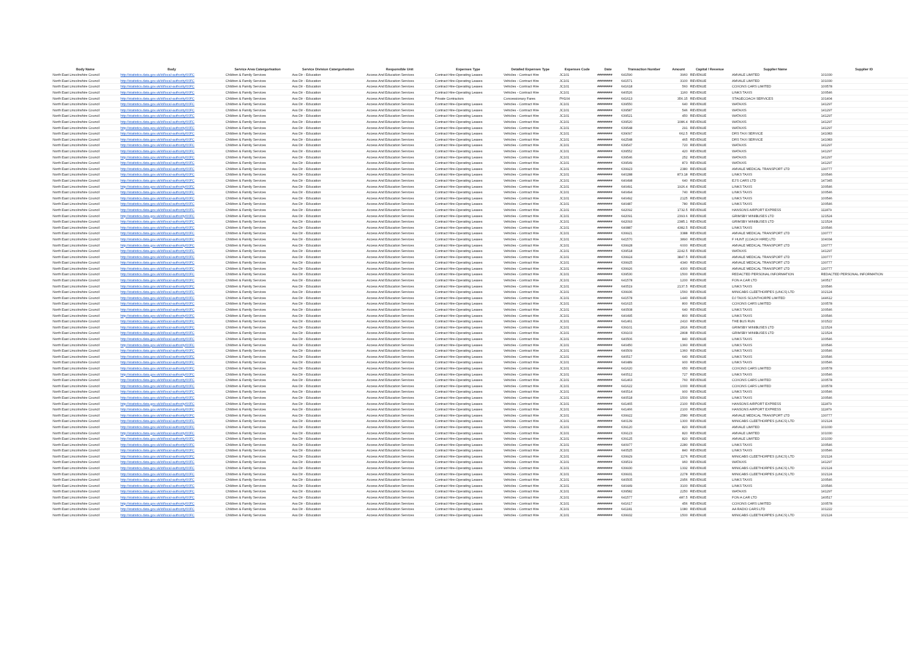| Body Name | Body | Service Area Catergorisation | Service Division Catergorisation | Responsible Unit | Expenses Type | Detailed Expenses Type | Expenses Code | Date | Transaction Number | Amount | Capital / Revenue | Supplier Name | Supplier ID |
| --- | --- | --- | --- | --- | --- | --- | --- | --- | --- | --- | --- | --- | --- |
| North East Lincolnshire Council | http://statistics.data.gov.uk/id/local-authority/00FC | Children & Family Services | Ass Dir - Education | Access And Education Services | Contract Hire-Operating Leases | Vehicles - Contract Hire | JC101 | ######## | 641590 | 3960 | REVENUE | AMVALE LIMITED | 101030 |
| North East Lincolnshire Council | http://statistics.data.gov.uk/id/local-authority/00FC | Children & Family Services | Ass Dir - Education | Access And Education Services | Contract Hire-Operating Leases | Vehicles - Contract Hire | JC101 | ######## | 641571 | 3100 | REVENUE | AMVALE LIMITED | 101030 |
| North East Lincolnshire Council | http://statistics.data.gov.uk/id/local-authority/00FC | Children & Family Services | Ass Dir - Education | Access And Education Services | Contract Hire-Operating Leases | Vehicles - Contract Hire | JC101 | ######## | 641618 | 560 | REVENUE | COXONS CARS LIMITED | 100578 |
| North East Lincolnshire Council | http://statistics.data.gov.uk/id/local-authority/00FC | Children & Family Services | Ass Dir - Education | Access And Education Services | Contract Hire-Operating Leases | Vehicles - Contract Hire | JC101 | ######## | 640526 | 1160 | REVENUE | LINKS TAXIS | 100546 |
| North East Lincolnshire Council | http://statistics.data.gov.uk/id/local-authority/00FC | Children & Family Services | Ass Dir - Education | Access And Education Services | Private Contractors | Concessionary Fares | PH104 | ######## | 641613 | 356.15 | REVENUE | STAGECOACH SERVICES | 101404 |
| North East Lincolnshire Council | http://statistics.data.gov.uk/id/local-authority/00FC | Children & Family Services | Ass Dir - Education | Access And Education Services | Contract Hire-Operating Leases | Vehicles - Contract Hire | JC101 | ######## | 639550 | 640 | REVENUE | WATAXIS | 141297 |
| North East Lincolnshire Council | http://statistics.data.gov.uk/id/local-authority/00FC | Children & Family Services | Ass Dir - Education | Access And Education Services | Contract Hire-Operating Leases | Vehicles - Contract Hire | JC101 | ######## | 639587 | 546 | REVENUE | WATAXIS | 141297 |
| North East Lincolnshire Council | http://statistics.data.gov.uk/id/local-authority/00FC | Children & Family Services | Ass Dir - Education | Access And Education Services | Contract Hire-Operating Leases | Vehicles - Contract Hire | JC101 | ######## | 639521 | 450 | REVENUE | WATAXIS | 141297 |
| North East Lincolnshire Council | http://statistics.data.gov.uk/id/local-authority/00FC | Children & Family Services | Ass Dir - Education | Access And Education Services | Contract Hire-Operating Leases | Vehicles - Contract Hire | JC101 | ######## | 639520 | 1086.4 | REVENUE | WATAXIS | 141297 |
| North East Lincolnshire Council | http://statistics.data.gov.uk/id/local-authority/00FC | Children & Family Services | Ass Dir - Education | Access And Education Services | Contract Hire-Operating Leases | Vehicles - Contract Hire | JC101 | ######## | 639548 | 291 | REVENUE | WATAXIS | 141297 |
| North East Lincolnshire Council | http://statistics.data.gov.uk/id/local-authority/00FC | Children & Family Services | Ass Dir - Education | Access And Education Services | Contract Hire-Operating Leases | Vehicles - Contract Hire | JC101 | ######## | 639097 | 662.5 | REVENUE | DRS TAXI SERVICE | 141083 |
| North East Lincolnshire Council | http://statistics.data.gov.uk/id/local-authority/00FC | Children & Family Services | Ass Dir - Education | Access And Education Services | Contract Hire-Operating Leases | Vehicles - Contract Hire | JC101 | ######## | 642548 | 465 | REVENUE | DRS TAXI SERVICE | 141083 |
| North East Lincolnshire Council | http://statistics.data.gov.uk/id/local-authority/00FC | Children & Family Services | Ass Dir - Education | Access And Education Services | Contract Hire-Operating Leases | Vehicles - Contract Hire | JC101 | ######## | 639547 | 720 | REVENUE | WATAXIS | 141297 |
| North East Lincolnshire Council | http://statistics.data.gov.uk/id/local-authority/00FC | Children & Family Services | Ass Dir - Education | Access And Education Services | Contract Hire-Operating Leases | Vehicles - Contract Hire | JC101 | ######## | 639552 | 420 | REVENUE | WATAXIS | 141297 |
| North East Lincolnshire Council | http://statistics.data.gov.uk/id/local-authority/00FC | Children & Family Services | Ass Dir - Education | Access And Education Services | Contract Hire-Operating Leases | Vehicles - Contract Hire | JC101 | ######## | 639546 | 252 | REVENUE | WATAXIS | 141297 |
| North East Lincolnshire Council | http://statistics.data.gov.uk/id/local-authority/00FC | Children & Family Services | Ass Dir - Education | Access And Education Services | Contract Hire-Operating Leases | Vehicles - Contract Hire | JC101 | ######## | 639549 | 873 | REVENUE | WATAXIS | 141297 |
| North East Lincolnshire Council | http://statistics.data.gov.uk/id/local-authority/00FC | Children & Family Services | Ass Dir - Education | Access And Education Services | Contract Hire-Operating Leases | Vehicles - Contract Hire | JC101 | ######## | 639923 | 2380 | REVENUE | AMVALE MEDICAL TRANSPORT LTD | 130777 |
| North East Lincolnshire Council | http://statistics.data.gov.uk/id/local-authority/00FC | Children & Family Services | Ass Dir - Education | Access And Education Services | Contract Hire-Operating Leases | Vehicles - Contract Hire | JC101 | ######## | 640288 | 873.18 | REVENUE | LINKS TAXIS | 100546 |
| North East Lincolnshire Council | http://statistics.data.gov.uk/id/local-authority/00FC | Children & Family Services | Ass Dir - Education | Access And Education Services | Contract Hire-Operating Leases | Vehicles - Contract Hire | JC101 | ######## | 640498 | 640 | REVENUE | EJ'S CARS LTD | 147345 |
| North East Lincolnshire Council | http://statistics.data.gov.uk/id/local-authority/00FC | Children & Family Services | Ass Dir - Education | Access And Education Services | Contract Hire-Operating Leases | Vehicles - Contract Hire | JC101 | ######## | 640491 | 1926.4 | REVENUE | LINKS TAXIS | 100546 |
| North East Lincolnshire Council | http://statistics.data.gov.uk/id/local-authority/00FC | Children & Family Services | Ass Dir - Education | Access And Education Services | Contract Hire-Operating Leases | Vehicles - Contract Hire | JC101 | ######## | 640494 | 740 | REVENUE | LINKS TAXIS | 100546 |
| North East Lincolnshire Council | http://statistics.data.gov.uk/id/local-authority/00FC | Children & Family Services | Ass Dir - Education | Access And Education Services | Contract Hire-Operating Leases | Vehicles - Contract Hire | JC101 | ######## | 640492 | 2125 | REVENUE | LINKS TAXIS | 100546 |
| North East Lincolnshire Council | http://statistics.data.gov.uk/id/local-authority/00FC | Children & Family Services | Ass Dir - Education | Access And Education Services | Contract Hire-Operating Leases | Vehicles - Contract Hire | JC101 | ######## | 640487 | 780 | REVENUE | LINKS TAXIS | 100546 |
| North East Lincolnshire Council | http://statistics.data.gov.uk/id/local-authority/00FC | Children & Family Services | Ass Dir - Education | Access And Education Services | Contract Hire-Operating Leases | Vehicles - Contract Hire | JC101 | ######## | 642092 | 1732.5 | REVENUE | HANSONS AIRPORT EXPRESS | 111879 |
| North East Lincolnshire Council | http://statistics.data.gov.uk/id/local-authority/00FC | Children & Family Services | Ass Dir - Education | Access And Education Services | Contract Hire-Operating Leases | Vehicles - Contract Hire | JC101 | ######## | 642091 | 2393.6 | REVENUE | GRIMSBY MINIBUSES LTD | 121524 |
| North East Lincolnshire Council | http://statistics.data.gov.uk/id/local-authority/00FC | Children & Family Services | Ass Dir - Education | Access And Education Services | Contract Hire-Operating Leases | Vehicles - Contract Hire | JC101 | ######## | 642093 | 2385.1 | REVENUE | GRIMSBY MINIBUSES LTD | 121524 |
| North East Lincolnshire Council | http://statistics.data.gov.uk/id/local-authority/00FC | Children & Family Services | Ass Dir - Education | Access And Education Services | Contract Hire-Operating Leases | Vehicles - Contract Hire | JC101 | ######## | 640887 | 4382.5 | REVENUE | LINKS TAXIS | 100546 |
| North East Lincolnshire Council | http://statistics.data.gov.uk/id/local-authority/00FC | Children & Family Services | Ass Dir - Education | Access And Education Services | Contract Hire-Operating Leases | Vehicles - Contract Hire | JC101 | ######## | 639921 | 3388 | REVENUE | AMVALE MEDICAL TRANSPORT LTD | 130777 |
| North East Lincolnshire Council | http://statistics.data.gov.uk/id/local-authority/00FC | Children & Family Services | Ass Dir - Education | Access And Education Services | Contract Hire-Operating Leases | Vehicles - Contract Hire | JC101 | ######## | 641570 | 3890 | REVENUE | F HUNT (COACH HIRE) LTD | 104034 |
| North East Lincolnshire Council | http://statistics.data.gov.uk/id/local-authority/00FC | Children & Family Services | Ass Dir - Education | Access And Education Services | Contract Hire-Operating Leases | Vehicles - Contract Hire | JC101 | ######## | 639928 | 6000 | REVENUE | AMVALE MEDICAL TRANSPORT LTD | 130777 |
| North East Lincolnshire Council | http://statistics.data.gov.uk/id/local-authority/00FC | Children & Family Services | Ass Dir - Education | Access And Education Services | Contract Hire-Operating Leases | Vehicles - Contract Hire | JC101 | ######## | 639518 | 2242.5 | REVENUE | WATAXIS | 141297 |
| North East Lincolnshire Council | http://statistics.data.gov.uk/id/local-authority/00FC | Children & Family Services | Ass Dir - Education | Access And Education Services | Contract Hire-Operating Leases | Vehicles - Contract Hire | JC101 | ######## | 639924 | 3847.5 | REVENUE | AMVALE MEDICAL TRANSPORT LTD | 130777 |
| North East Lincolnshire Council | http://statistics.data.gov.uk/id/local-authority/00FC | Children & Family Services | Ass Dir - Education | Access And Education Services | Contract Hire-Operating Leases | Vehicles - Contract Hire | JC101 | ######## | 639925 | 4340 | REVENUE | AMVALE MEDICAL TRANSPORT LTD | 130777 |
| North East Lincolnshire Council | http://statistics.data.gov.uk/id/local-authority/00FC | Children & Family Services | Ass Dir - Education | Access And Education Services | Contract Hire-Operating Leases | Vehicles - Contract Hire | JC101 | ######## | 639926 | 4300 | REVENUE | AMVALE MEDICAL TRANSPORT LTD | 130777 |
| North East Lincolnshire Council | http://statistics.data.gov.uk/id/local-authority/00FC | Children & Family Services | Ass Dir - Education | Access And Education Services | Contract Hire-Operating Leases | Vehicles - Contract Hire | JC101 | ######## | 639530 | 1500 | REVENUE | REDACTED PERSONAL INFORMATION | REDACTED PERSONAL INFORMATION |
| North East Lincolnshire Council | http://statistics.data.gov.uk/id/local-authority/00FC | Children & Family Services | Ass Dir - Education | Access And Education Services | Contract Hire-Operating Leases | Vehicles - Contract Hire | JC101 | ######## | 641578 | 1200 | REVENUE | FON A CAR LTD | 140517 |
| North East Lincolnshire Council | http://statistics.data.gov.uk/id/local-authority/00FC | Children & Family Services | Ass Dir - Education | Access And Education Services | Contract Hire-Operating Leases | Vehicles - Contract Hire | JC101 | ######## | 640519 | 2137.5 | REVENUE | LINKS TAXIS | 100546 |
| North East Lincolnshire Council | http://statistics.data.gov.uk/id/local-authority/00FC | Children & Family Services | Ass Dir - Education | Access And Education Services | Contract Hire-Operating Leases | Vehicles - Contract Hire | JC101 | ######## | 639936 | 1560 | REVENUE | MINICABS CLEETHORPES (LINCS) LTD | 102124 |
| North East Lincolnshire Council | http://statistics.data.gov.uk/id/local-authority/00FC | Children & Family Services | Ass Dir - Education | Access And Education Services | Contract Hire-Operating Leases | Vehicles - Contract Hire | JC101 | ######## | 641578 | 1440 | REVENUE | DJ TAXIS SCUNTHORPE LIMITED | 144612 |
| North East Lincolnshire Council | http://statistics.data.gov.uk/id/local-authority/00FC | Children & Family Services | Ass Dir - Education | Access And Education Services | Contract Hire-Operating Leases | Vehicles - Contract Hire | JC101 | ######## | 641615 | 800 | REVENUE | COXONS CARS LIMITED | 100578 |
| North East Lincolnshire Council | http://statistics.data.gov.uk/id/local-authority/00FC | Children & Family Services | Ass Dir - Education | Access And Education Services | Contract Hire-Operating Leases | Vehicles - Contract Hire | JC101 | ######## | 640508 | 640 | REVENUE | LINKS TAXIS | 100546 |
| North East Lincolnshire Council | http://statistics.data.gov.uk/id/local-authority/00FC | Children & Family Services | Ass Dir - Education | Access And Education Services | Contract Hire-Operating Leases | Vehicles - Contract Hire | JC101 | ######## | 640495 | 800 | REVENUE | LINKS TAXIS | 100546 |
| North East Lincolnshire Council | http://statistics.data.gov.uk/id/local-authority/00FC | Children & Family Services | Ass Dir - Education | Access And Education Services | Contract Hire-Operating Leases | Vehicles - Contract Hire | JC101 | ######## | 641461 | 2410 | REVENUE | THE BUS RUN | 101522 |
| North East Lincolnshire Council | http://statistics.data.gov.uk/id/local-authority/00FC | Children & Family Services | Ass Dir - Education | Access And Education Services | Contract Hire-Operating Leases | Vehicles - Contract Hire | JC101 | ######## | 639101 | 2816 | REVENUE | GRIMSBY MINIBUSES LTD | 121524 |
| North East Lincolnshire Council | http://statistics.data.gov.uk/id/local-authority/00FC | Children & Family Services | Ass Dir - Education | Access And Education Services | Contract Hire-Operating Leases | Vehicles - Contract Hire | JC101 | ######## | 639103 | 2808 | REVENUE | GRIMSBY MINIBUSES LTD | 121524 |
| North East Lincolnshire Council | http://statistics.data.gov.uk/id/local-authority/00FC | Children & Family Services | Ass Dir - Education | Access And Education Services | Contract Hire-Operating Leases | Vehicles - Contract Hire | JC101 | ######## | 640506 | 840 | REVENUE | LINKS TAXIS | 100546 |
| North East Lincolnshire Council | http://statistics.data.gov.uk/id/local-authority/00FC | Children & Family Services | Ass Dir - Education | Access And Education Services | Contract Hire-Operating Leases | Vehicles - Contract Hire | JC101 | ######## | 640450 | 1360 | REVENUE | LINKS TAXIS | 100546 |
| North East Lincolnshire Council | http://statistics.data.gov.uk/id/local-authority/00FC | Children & Family Services | Ass Dir - Education | Access And Education Services | Contract Hire-Operating Leases | Vehicles - Contract Hire | JC101 | ######## | 640509 | 1360 | REVENUE | LINKS TAXIS | 100546 |
| North East Lincolnshire Council | http://statistics.data.gov.uk/id/local-authority/00FC | Children & Family Services | Ass Dir - Education | Access And Education Services | Contract Hire-Operating Leases | Vehicles - Contract Hire | JC101 | ######## | 640517 | 640 | REVENUE | LINKS TAXIS | 100546 |
| North East Lincolnshire Council | http://statistics.data.gov.uk/id/local-authority/00FC | Children & Family Services | Ass Dir - Education | Access And Education Services | Contract Hire-Operating Leases | Vehicles - Contract Hire | JC101 | ######## | 640489 | 900 | REVENUE | LINKS TAXIS | 100546 |
| North East Lincolnshire Council | http://statistics.data.gov.uk/id/local-authority/00FC | Children & Family Services | Ass Dir - Education | Access And Education Services | Contract Hire-Operating Leases | Vehicles - Contract Hire | JC101 | ######## | 641620 | 650 | REVENUE | COXONS CARS LIMITED | 100578 |
| North East Lincolnshire Council | http://statistics.data.gov.uk/id/local-authority/00FC | Children & Family Services | Ass Dir - Education | Access And Education Services | Contract Hire-Operating Leases | Vehicles - Contract Hire | JC101 | ######## | 640512 | 727 | REVENUE | LINKS TAXIS | 100546 |
| North East Lincolnshire Council | http://statistics.data.gov.uk/id/local-authority/00FC | Children & Family Services | Ass Dir - Education | Access And Education Services | Contract Hire-Operating Leases | Vehicles - Contract Hire | JC101 | ######## | 641463 | 760 | REVENUE | COXONS CARS LIMITED | 100578 |
| North East Lincolnshire Council | http://statistics.data.gov.uk/id/local-authority/00FC | Children & Family Services | Ass Dir - Education | Access And Education Services | Contract Hire-Operating Leases | Vehicles - Contract Hire | JC101 | ######## | 641622 | 1000 | REVENUE | COXONS CARS LIMITED | 100578 |
| North East Lincolnshire Council | http://statistics.data.gov.uk/id/local-authority/00FC | Children & Family Services | Ass Dir - Education | Access And Education Services | Contract Hire-Operating Leases | Vehicles - Contract Hire | JC101 | ######## | 640514 | 900 | REVENUE | LINKS TAXIS | 100546 |
| North East Lincolnshire Council | http://statistics.data.gov.uk/id/local-authority/00FC | Children & Family Services | Ass Dir - Education | Access And Education Services | Contract Hire-Operating Leases | Vehicles - Contract Hire | JC101 | ######## | 640518 | 1500 | REVENUE | LINKS TAXIS | 100546 |
| North East Lincolnshire Council | http://statistics.data.gov.uk/id/local-authority/00FC | Children & Family Services | Ass Dir - Education | Access And Education Services | Contract Hire-Operating Leases | Vehicles - Contract Hire | JC101 | ######## | 641465 | 2100 | REVENUE | HANSONS AIRPORT EXPRESS | 111879 |
| North East Lincolnshire Council | http://statistics.data.gov.uk/id/local-authority/00FC | Children & Family Services | Ass Dir - Education | Access And Education Services | Contract Hire-Operating Leases | Vehicles - Contract Hire | JC101 | ######## | 641466 | 2100 | REVENUE | HANSONS AIRPORT EXPRESS | 111879 |
| North East Lincolnshire Council | http://statistics.data.gov.uk/id/local-authority/00FC | Children & Family Services | Ass Dir - Education | Access And Education Services | Contract Hire-Operating Leases | Vehicles - Contract Hire | JC101 | ######## | 639922 | 2580 | REVENUE | AMVALE MEDICAL TRANSPORT LTD | 130777 |
| North East Lincolnshire Council | http://statistics.data.gov.uk/id/local-authority/00FC | Children & Family Services | Ass Dir - Education | Access And Education Services | Contract Hire-Operating Leases | Vehicles - Contract Hire | JC101 | ######## | 640139 | 1300 | REVENUE | MINICABS CLEETHORPES (LINCS) LTD | 102124 |
| North East Lincolnshire Council | http://statistics.data.gov.uk/id/local-authority/00FC | Children & Family Services | Ass Dir - Education | Access And Education Services | Contract Hire-Operating Leases | Vehicles - Contract Hire | JC101 | ######## | 639120 | 820 | REVENUE | AMVALE LIMITED | 101030 |
| North East Lincolnshire Council | http://statistics.data.gov.uk/id/local-authority/00FC | Children & Family Services | Ass Dir - Education | Access And Education Services | Contract Hire-Operating Leases | Vehicles - Contract Hire | JC101 | ######## | 639123 | 820 | REVENUE | AMVALE LIMITED | 101030 |
| North East Lincolnshire Council | http://statistics.data.gov.uk/id/local-authority/00FC | Children & Family Services | Ass Dir - Education | Access And Education Services | Contract Hire-Operating Leases | Vehicles - Contract Hire | JC101 | ######## | 639125 | 820 | REVENUE | AMVALE LIMITED | 101030 |
| North East Lincolnshire Council | http://statistics.data.gov.uk/id/local-authority/00FC | Children & Family Services | Ass Dir - Education | Access And Education Services | Contract Hire-Operating Leases | Vehicles - Contract Hire | JC101 | ######## | 640977 | 2280 | REVENUE | LINKS TAXIS | 100546 |
| North East Lincolnshire Council | http://statistics.data.gov.uk/id/local-authority/00FC | Children & Family Services | Ass Dir - Education | Access And Education Services | Contract Hire-Operating Leases | Vehicles - Contract Hire | JC101 | ######## | 640525 | 840 | REVENUE | LINKS TAXIS | 100546 |
| North East Lincolnshire Council | http://statistics.data.gov.uk/id/local-authority/00FC | Children & Family Services | Ass Dir - Education | Access And Education Services | Contract Hire-Operating Leases | Vehicles - Contract Hire | JC101 | ######## | 639929 | 1176 | REVENUE | MINICABS CLEETHORPES (LINCS) LTD | 102124 |
| North East Lincolnshire Council | http://statistics.data.gov.uk/id/local-authority/00FC | Children & Family Services | Ass Dir - Education | Access And Education Services | Contract Hire-Operating Leases | Vehicles - Contract Hire | JC101 | ######## | 639519 | 960 | REVENUE | WATAXIS | 141297 |
| North East Lincolnshire Council | http://statistics.data.gov.uk/id/local-authority/00FC | Children & Family Services | Ass Dir - Education | Access And Education Services | Contract Hire-Operating Leases | Vehicles - Contract Hire | JC101 | ######## | 639930 | 1332 | REVENUE | MINICABS CLEETHORPES (LINCS) LTD | 102124 |
| North East Lincolnshire Council | http://statistics.data.gov.uk/id/local-authority/00FC | Children & Family Services | Ass Dir - Education | Access And Education Services | Contract Hire-Operating Leases | Vehicles - Contract Hire | JC101 | ######## | 639931 | 2278 | REVENUE | MINICABS CLEETHORPES (LINCS) LTD | 102124 |
| North East Lincolnshire Council | http://statistics.data.gov.uk/id/local-authority/00FC | Children & Family Services | Ass Dir - Education | Access And Education Services | Contract Hire-Operating Leases | Vehicles - Contract Hire | JC101 | ######## | 640505 | 2956 | REVENUE | LINKS TAXIS | 100546 |
| North East Lincolnshire Council | http://statistics.data.gov.uk/id/local-authority/00FC | Children & Family Services | Ass Dir - Education | Access And Education Services | Contract Hire-Operating Leases | Vehicles - Contract Hire | JC101 | ######## | 640449 | 3100 | REVENUE | LINKS TAXIS | 100546 |
| North East Lincolnshire Council | http://statistics.data.gov.uk/id/local-authority/00FC | Children & Family Services | Ass Dir - Education | Access And Education Services | Contract Hire-Operating Leases | Vehicles - Contract Hire | JC101 | ######## | 639582 | 2250 | REVENUE | WATAXIS | 141297 |
| North East Lincolnshire Council | http://statistics.data.gov.uk/id/local-authority/00FC | Children & Family Services | Ass Dir - Education | Access And Education Services | Contract Hire-Operating Leases | Vehicles - Contract Hire | JC101 | ######## | 641577 | 487.5 | REVENUE | FON A CAR LTD | 140517 |
| North East Lincolnshire Council | http://statistics.data.gov.uk/id/local-authority/00FC | Children & Family Services | Ass Dir - Education | Access And Education Services | Contract Hire-Operating Leases | Vehicles - Contract Hire | JC101 | ######## | 641617 | 456 | REVENUE | COXONS CARS LIMITED | 100578 |
| North East Lincolnshire Council | http://statistics.data.gov.uk/id/local-authority/00FC | Children & Family Services | Ass Dir - Education | Access And Education Services | Contract Hire-Operating Leases | Vehicles - Contract Hire | JC101 | ######## | 641181 | 1080 | REVENUE | AA RADIO CARS LTD | 101222 |
| North East Lincolnshire Council | http://statistics.data.gov.uk/id/local-authority/00FC | Children & Family Services | Ass Dir - Education | Access And Education Services | Contract Hire-Operating Leases | Vehicles - Contract Hire | JC101 | ######## | 639932 | 1500 | REVENUE | MINICABS CLEETHORPES (LINCS) LTD | 102124 |